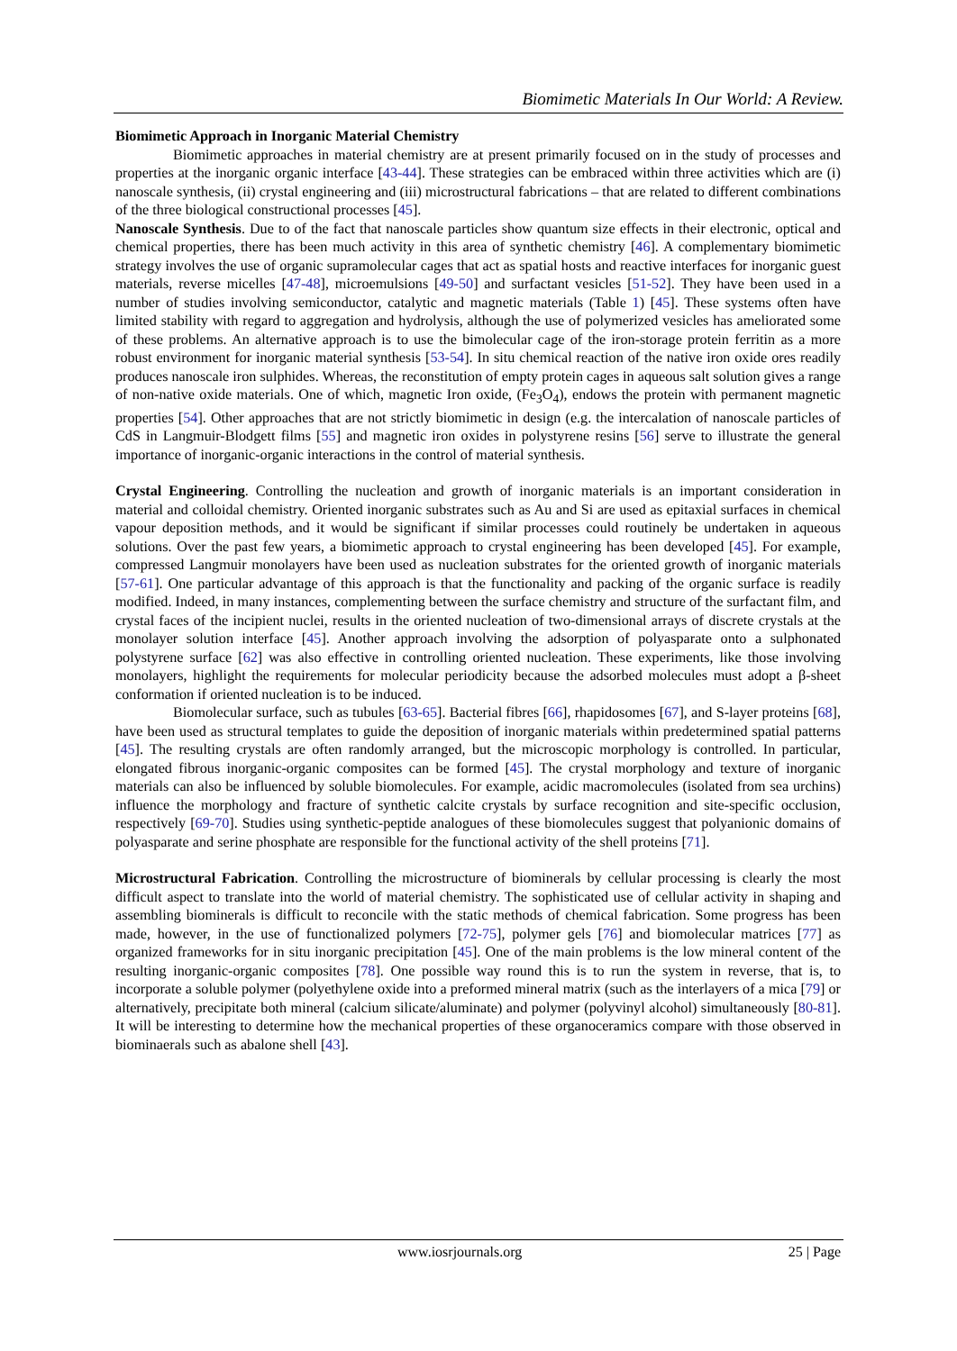Biomimetic Materials In Our World: A Review.
Biomimetic Approach in Inorganic Material Chemistry
Biomimetic approaches in material chemistry are at present primarily focused on in the study of processes and properties at the inorganic organic interface [43-44]. These strategies can be embraced within three activities which are (i) nanoscale synthesis, (ii) crystal engineering and (iii) microstructural fabrications – that are related to different combinations of the three biological constructional processes [45].
Nanoscale Synthesis. Due to of the fact that nanoscale particles show quantum size effects in their electronic, optical and chemical properties, there has been much activity in this area of synthetic chemistry [46]. A complementary biomimetic strategy involves the use of organic supramolecular cages that act as spatial hosts and reactive interfaces for inorganic guest materials, reverse micelles [47-48], microemulsions [49-50] and surfactant vesicles [51-52]. They have been used in a number of studies involving semiconductor, catalytic and magnetic materials (Table 1) [45]. These systems often have limited stability with regard to aggregation and hydrolysis, although the use of polymerized vesicles has ameliorated some of these problems. An alternative approach is to use the bimolecular cage of the iron-storage protein ferritin as a more robust environment for inorganic material synthesis [53-54]. In situ chemical reaction of the native iron oxide ores readily produces nanoscale iron sulphides. Whereas, the reconstitution of empty protein cages in aqueous salt solution gives a range of non-native oxide materials. One of which, magnetic Iron oxide, (Fe<sub>3</sub>O<sub>4</sub>), endows the protein with permanent magnetic properties [54]. Other approaches that are not strictly biomimetic in design (e.g. the intercalation of nanoscale particles of CdS in Langmuir-Blodgett films [55] and magnetic iron oxides in polystyrene resins [56] serve to illustrate the general importance of inorganic-organic interactions in the control of material synthesis.
Crystal Engineering. Controlling the nucleation and growth of inorganic materials is an important consideration in material and colloidal chemistry. Oriented inorganic substrates such as Au and Si are used as epitaxial surfaces in chemical vapour deposition methods, and it would be significant if similar processes could routinely be undertaken in aqueous solutions. Over the past few years, a biomimetic approach to crystal engineering has been developed [45]. For example, compressed Langmuir monolayers have been used as nucleation substrates for the oriented growth of inorganic materials [57-61]. One particular advantage of this approach is that the functionality and packing of the organic surface is readily modified. Indeed, in many instances, complementing between the surface chemistry and structure of the surfactant film, and crystal faces of the incipient nuclei, results in the oriented nucleation of two-dimensional arrays of discrete crystals at the monolayer solution interface [45]. Another approach involving the adsorption of polyasparate onto a sulphonated polystyrene surface [62] was also effective in controlling oriented nucleation. These experiments, like those involving monolayers, highlight the requirements for molecular periodicity because the adsorbed molecules must adopt a β-sheet conformation if oriented nucleation is to be induced.
Biomolecular surface, such as tubules [63-65]. Bacterial fibres [66], rhapidosomes [67], and S-layer proteins [68], have been used as structural templates to guide the deposition of inorganic materials within predetermined spatial patterns [45]. The resulting crystals are often randomly arranged, but the microscopic morphology is controlled. In particular, elongated fibrous inorganic-organic composites can be formed [45]. The crystal morphology and texture of inorganic materials can also be influenced by soluble biomolecules. For example, acidic macromolecules (isolated from sea urchins) influence the morphology and fracture of synthetic calcite crystals by surface recognition and site-specific occlusion, respectively [69-70]. Studies using synthetic-peptide analogues of these biomolecules suggest that polyanionic domains of polyasparate and serine phosphate are responsible for the functional activity of the shell proteins [71].
Microstructural Fabrication. Controlling the microstructure of biominerals by cellular processing is clearly the most difficult aspect to translate into the world of material chemistry. The sophisticated use of cellular activity in shaping and assembling biominerals is difficult to reconcile with the static methods of chemical fabrication. Some progress has been made, however, in the use of functionalized polymers [72-75], polymer gels [76] and biomolecular matrices [77] as organized frameworks for in situ inorganic precipitation [45]. One of the main problems is the low mineral content of the resulting inorganic-organic composites [78]. One possible way round this is to run the system in reverse, that is, to incorporate a soluble polymer (polyethylene oxide into a preformed mineral matrix (such as the interlayers of a mica [79] or alternatively, precipitate both mineral (calcium silicate/aluminate) and polymer (polyvinyl alcohol) simultaneously [80-81]. It will be interesting to determine how the mechanical properties of these organoceramics compare with those observed in biominaerals such as abalone shell [43].
www.iosrjournals.org 25 | Page